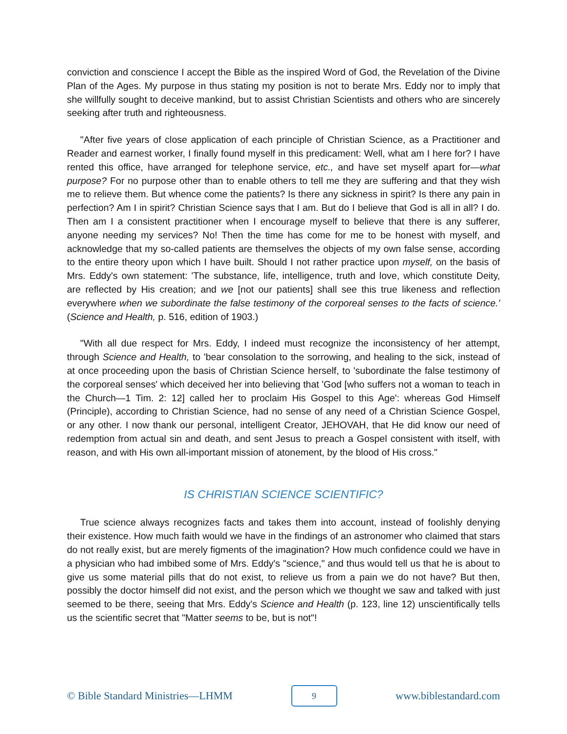conviction and conscience I accept the Bible as the inspired Word of God, the Revelation of the Divine Plan of the Ages. My purpose in thus stating my position is not to berate Mrs. Eddy nor to imply that she willfully sought to deceive mankind, but to assist Christian Scientists and others who are sincerely seeking after truth and righteousness.
"After five years of close application of each principle of Christian Science, as a Practitioner and Reader and earnest worker, I finally found myself in this predicament: Well, what am I here for? I have rented this office, have arranged for telephone service, etc., and have set myself apart for—what purpose? For no purpose other than to enable others to tell me they are suffering and that they wish me to relieve them. But whence come the patients? Is there any sickness in spirit? Is there any pain in perfection? Am I in spirit? Christian Science says that I am. But do I believe that God is all in all? I do. Then am I a consistent practitioner when I encourage myself to believe that there is any sufferer, anyone needing my services? No! Then the time has come for me to be honest with myself, and acknowledge that my so-called patients are themselves the objects of my own false sense, according to the entire theory upon which I have built. Should I not rather practice upon myself, on the basis of Mrs. Eddy's own statement: 'The substance, life, intelligence, truth and love, which constitute Deity, are reflected by His creation; and we [not our patients] shall see this true likeness and reflection everywhere when we subordinate the false testimony of the corporeal senses to the facts of science.' (Science and Health, p. 516, edition of 1903.)
"With all due respect for Mrs. Eddy, I indeed must recognize the inconsistency of her attempt, through Science and Health, to 'bear consolation to the sorrowing, and healing to the sick, instead of at once proceeding upon the basis of Christian Science herself, to 'subordinate the false testimony of the corporeal senses' which deceived her into believing that 'God [who suffers not a woman to teach in the Church—1 Tim. 2: 12] called her to proclaim His Gospel to this Age': whereas God Himself (Principle), according to Christian Science, had no sense of any need of a Christian Science Gospel, or any other. I now thank our personal, intelligent Creator, JEHOVAH, that He did know our need of redemption from actual sin and death, and sent Jesus to preach a Gospel consistent with itself, with reason, and with His own all-important mission of atonement, by the blood of His cross."
IS CHRISTIAN SCIENCE SCIENTIFIC?
True science always recognizes facts and takes them into account, instead of foolishly denying their existence. How much faith would we have in the findings of an astronomer who claimed that stars do not really exist, but are merely figments of the imagination? How much confidence could we have in a physician who had imbibed some of Mrs. Eddy's "science," and thus would tell us that he is about to give us some material pills that do not exist, to relieve us from a pain we do not have? But then, possibly the doctor himself did not exist, and the person which we thought we saw and talked with just seemed to be there, seeing that Mrs. Eddy's Science and Health (p. 123, line 12) unscientifically tells us the scientific secret that "Matter seems to be, but is not"!
© Bible Standard Ministries—LHMM 9 www.biblestandard.com